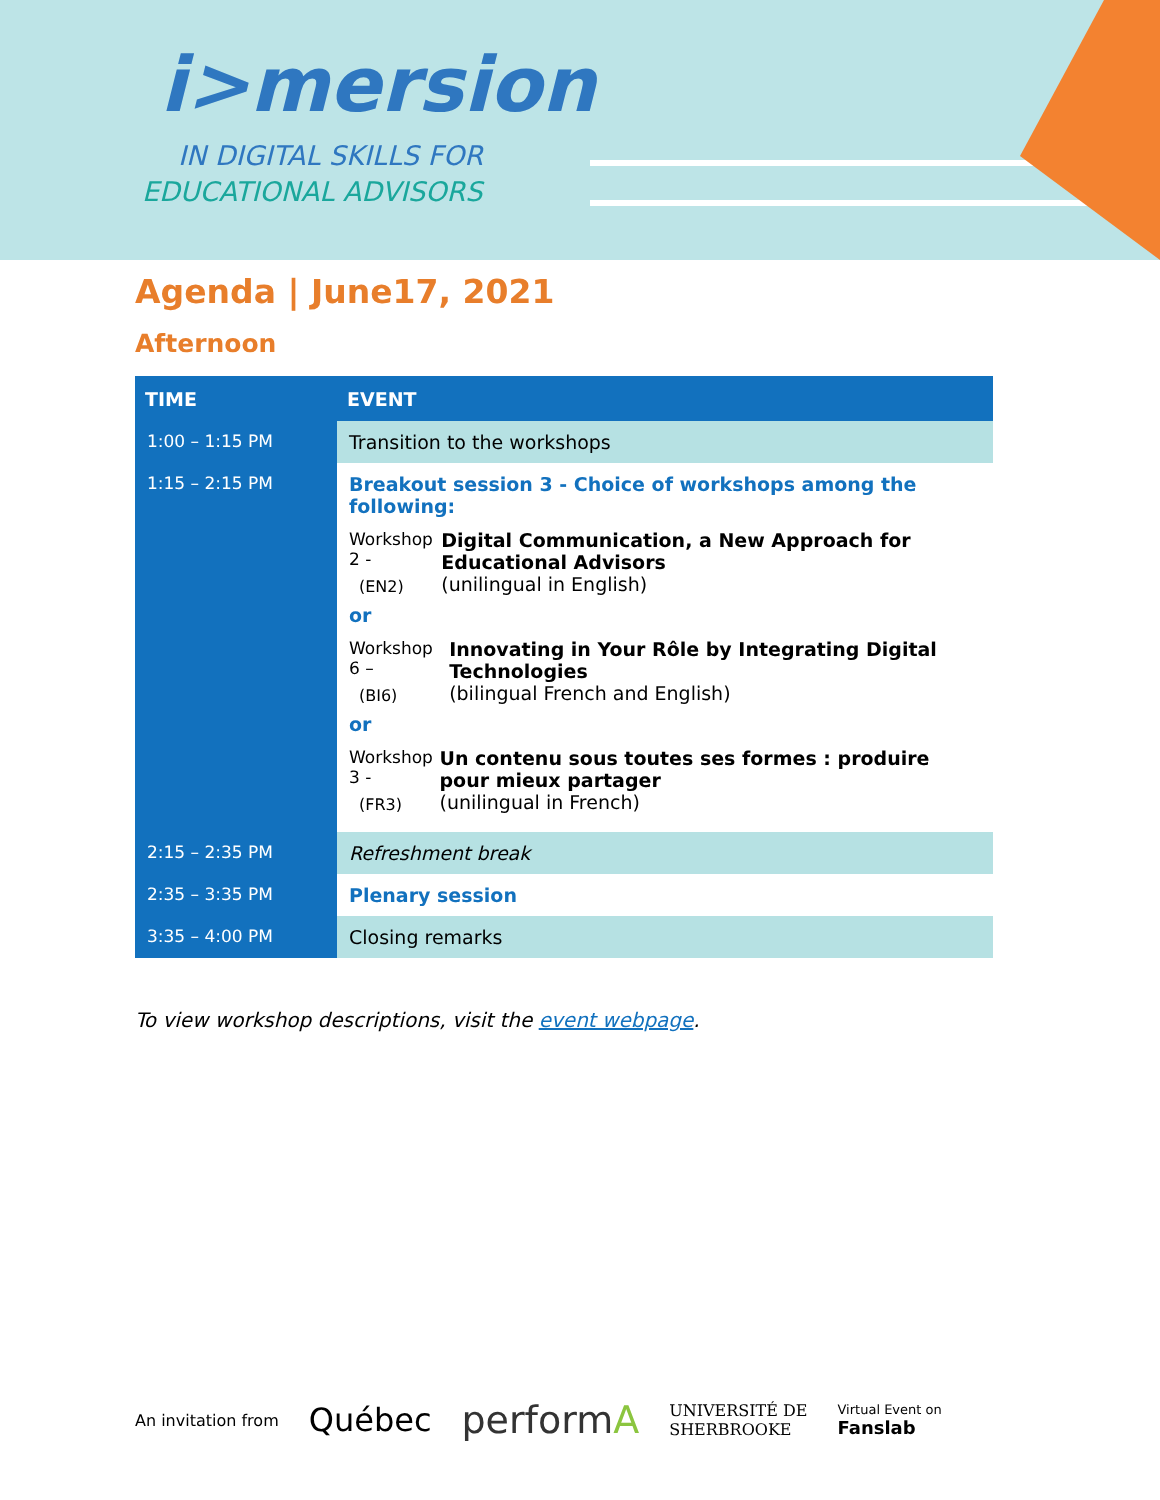i>mersion
IN DIGITAL SKILLS FOR
EDUCATIONAL ADVISORS
Agenda | June17, 2021
Afternoon
| TIME | EVENT |
| --- | --- |
| 1:00 – 1:15 PM | Transition to the workshops |
| 1:15 – 2:15 PM | Breakout session 3 - Choice of workshops among the following: Workshop 2 - (EN2) Digital Communication, a New Approach for Educational Advisors (unilingual in English) or Workshop 6 – (BI6) Innovating in Your Rôle by Integrating Digital Technologies (bilingual French and English) or Workshop 3 - (FR3) Un contenu sous toutes ses formes : produire pour mieux partager (unilingual in French) |
| 2:15 – 2:35 PM | Refreshment break |
| 2:35 – 3:35 PM | Plenary session |
| 3:35 – 4:00 PM | Closing remarks |
To view workshop descriptions, visit the event webpage.
An invitation from Québec performA UNIVERSITÉ DE
SHERBROOKE Virtual Event on
Fanslab